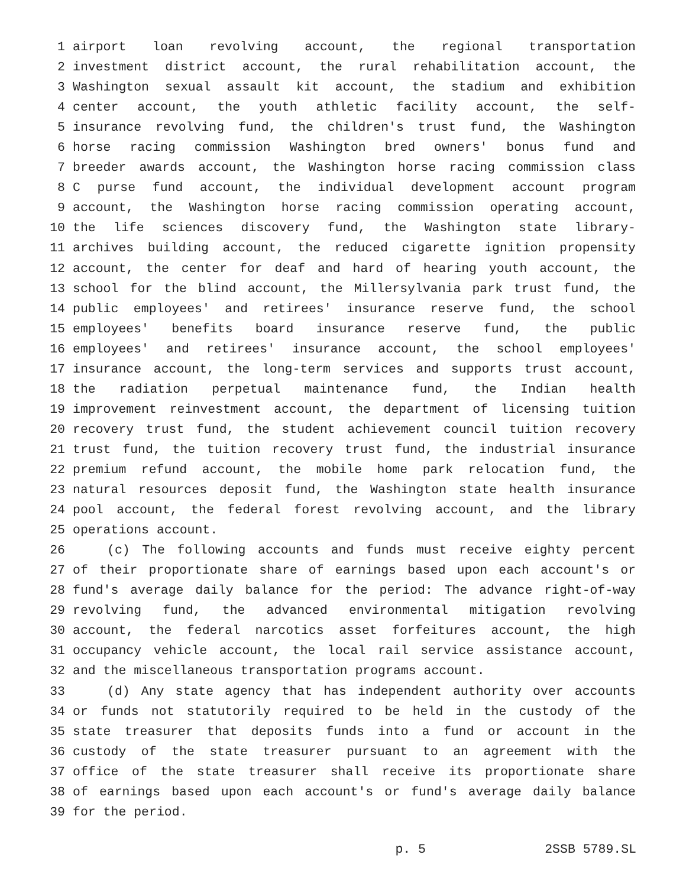1 airport loan revolving account, the regional transportation
2 investment district account, the rural rehabilitation account, the
3 Washington sexual assault kit account, the stadium and exhibition
4 center account, the youth athletic facility account, the self-
5 insurance revolving fund, the children's trust fund, the Washington
6 horse racing commission Washington bred owners' bonus fund and
7 breeder awards account, the Washington horse racing commission class
8 C purse fund account, the individual development account program
9 account, the Washington horse racing commission operating account,
10 the life sciences discovery fund, the Washington state library-
11 archives building account, the reduced cigarette ignition propensity
12 account, the center for deaf and hard of hearing youth account, the
13 school for the blind account, the Millersylvania park trust fund, the
14 public employees' and retirees' insurance reserve fund, the school
15 employees' benefits board insurance reserve fund, the public
16 employees' and retirees' insurance account, the school employees'
17 insurance account, the long-term services and supports trust account,
18 the radiation perpetual maintenance fund, the Indian health
19 improvement reinvestment account, the department of licensing tuition
20 recovery trust fund, the student achievement council tuition recovery
21 trust fund, the tuition recovery trust fund, the industrial insurance
22 premium refund account, the mobile home park relocation fund, the
23 natural resources deposit fund, the Washington state health insurance
24 pool account, the federal forest revolving account, and the library
25 operations account.
26 (c) The following accounts and funds must receive eighty percent
27 of their proportionate share of earnings based upon each account's or
28 fund's average daily balance for the period: The advance right-of-way
29 revolving fund, the advanced environmental mitigation revolving
30 account, the federal narcotics asset forfeitures account, the high
31 occupancy vehicle account, the local rail service assistance account,
32 and the miscellaneous transportation programs account.
33 (d) Any state agency that has independent authority over accounts
34 or funds not statutorily required to be held in the custody of the
35 state treasurer that deposits funds into a fund or account in the
36 custody of the state treasurer pursuant to an agreement with the
37 office of the state treasurer shall receive its proportionate share
38 of earnings based upon each account's or fund's average daily balance
39 for the period.
p. 5 2SSB 5789.SL